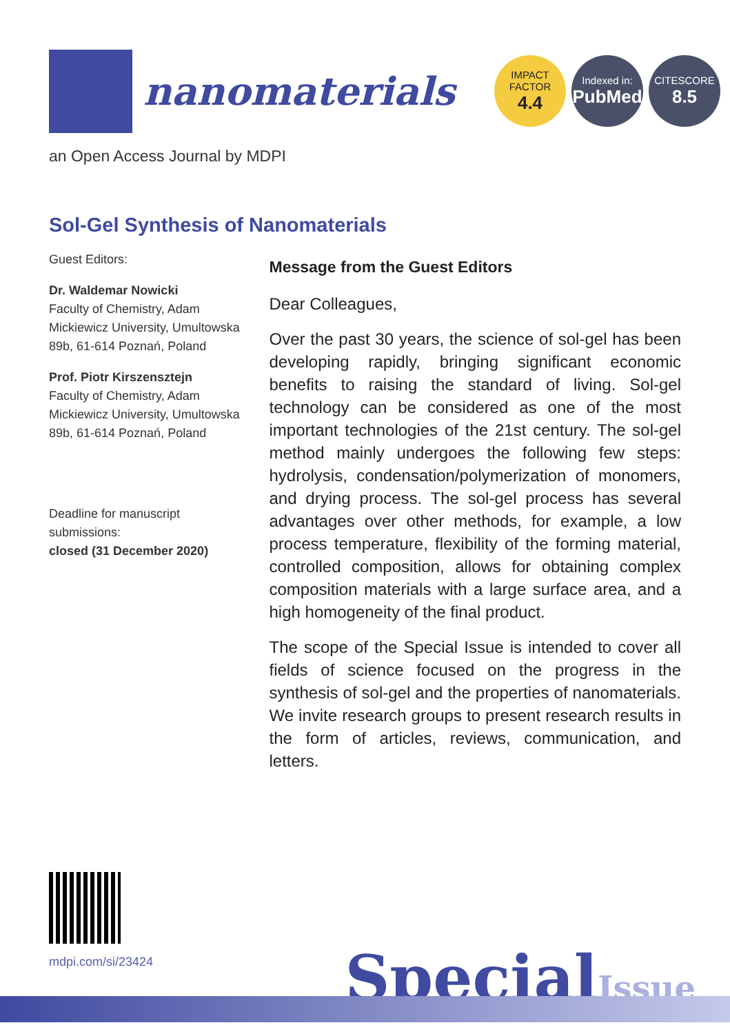nanomaterials
IMPACT FACTOR
4.4
Indexed in:
PubMed
CITESCORE
8.5
an Open Access Journal by MDPI
Sol-Gel Synthesis of Nanomaterials
Guest Editors:
Dr. Waldemar Nowicki
Faculty of Chemistry, Adam Mickiewicz University, Umultowska 89b, 61-614 Poznań, Poland
Prof. Piotr Kirszensztejn
Faculty of Chemistry, Adam Mickiewicz University, Umultowska 89b, 61-614 Poznań, Poland
Deadline for manuscript submissions:
closed (31 December 2020)
Message from the Guest Editors
Dear Colleagues,
Over the past 30 years, the science of sol-gel has been developing rapidly, bringing significant economic benefits to raising the standard of living. Sol-gel technology can be considered as one of the most important technologies of the 21st century. The sol-gel method mainly undergoes the following few steps: hydrolysis, condensation/polymerization of monomers, and drying process. The sol-gel process has several advantages over other methods, for example, a low process temperature, flexibility of the forming material, controlled composition, allows for obtaining complex composition materials with a large surface area, and a high homogeneity of the final product.
The scope of the Special Issue is intended to cover all fields of science focused on the progress in the synthesis of sol-gel and the properties of nanomaterials. We invite research groups to present research results in the form of articles, reviews, communication, and letters.
mdpi.com/si/23424
SpecialIssue